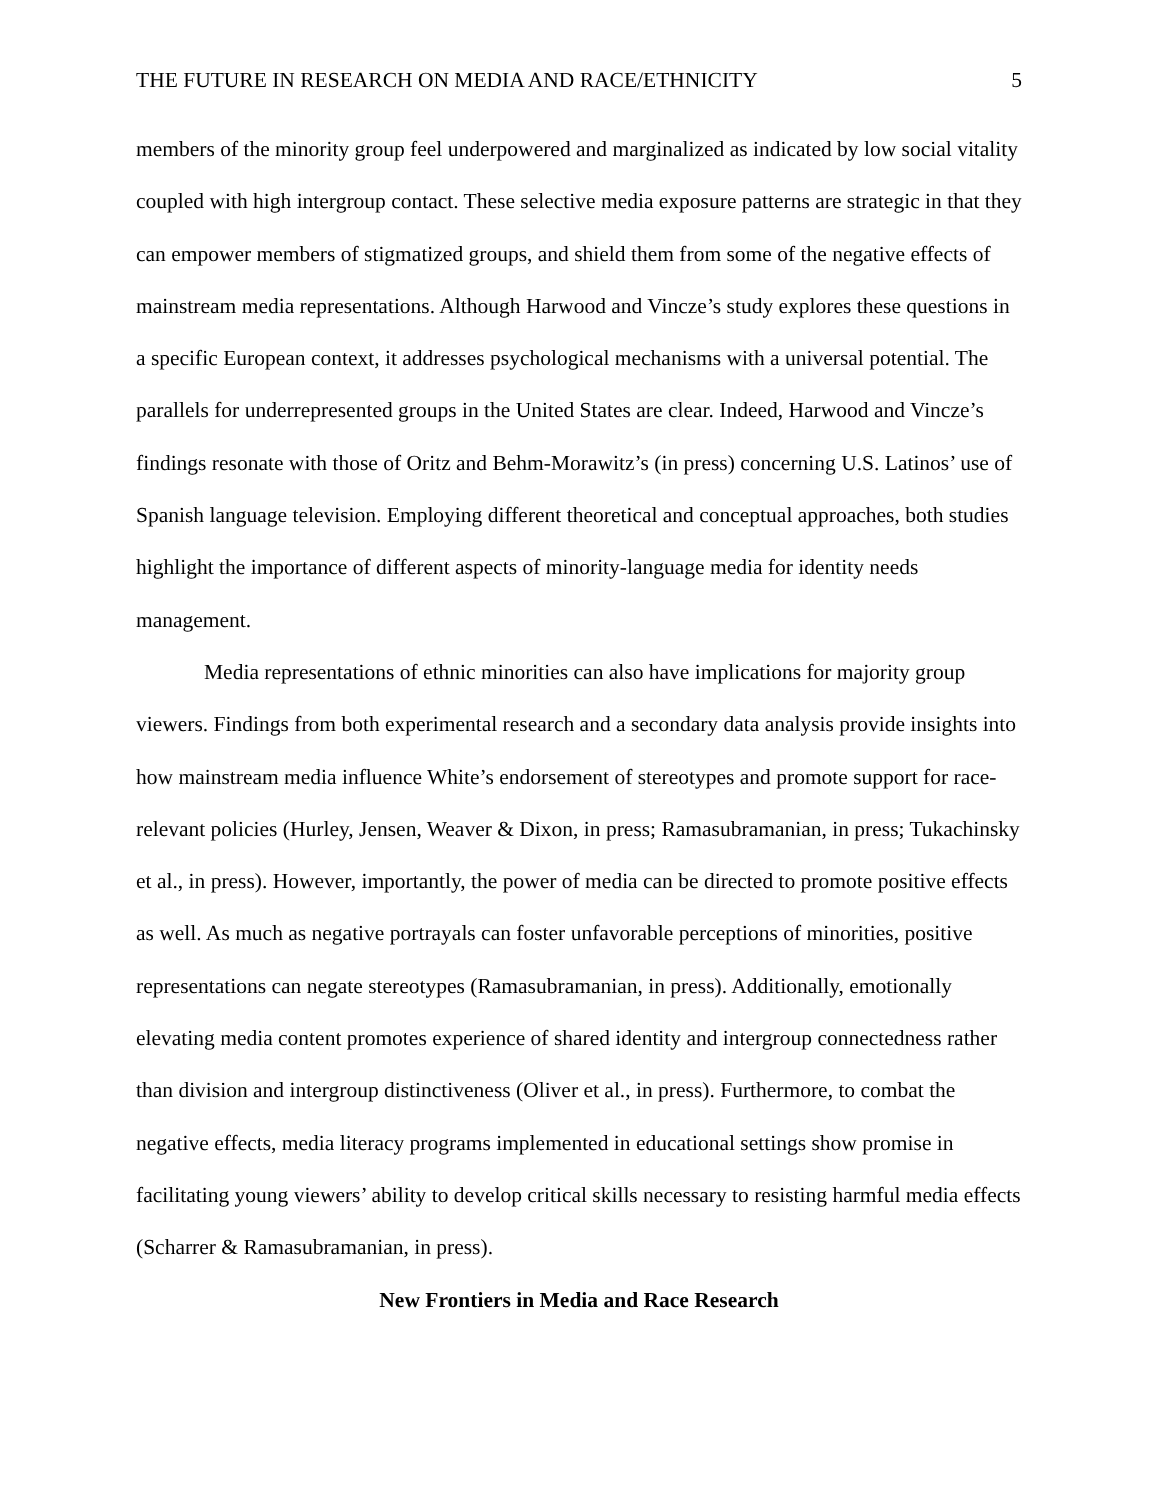THE FUTURE IN RESEARCH ON MEDIA AND RACE/ETHNICITY 5
members of the minority group feel underpowered and marginalized as indicated by low social vitality coupled with high intergroup contact. These selective media exposure patterns are strategic in that they can empower members of stigmatized groups, and shield them from some of the negative effects of mainstream media representations. Although Harwood and Vincze’s study explores these questions in a specific European context, it addresses psychological mechanisms with a universal potential. The parallels for underrepresented groups in the United States are clear. Indeed, Harwood and Vincze’s findings resonate with those of Oritz and Behm-Morawitz’s (in press) concerning U.S. Latinos’ use of Spanish language television. Employing different theoretical and conceptual approaches, both studies highlight the importance of different aspects of minority-language media for identity needs management.
Media representations of ethnic minorities can also have implications for majority group viewers. Findings from both experimental research and a secondary data analysis provide insights into how mainstream media influence White’s endorsement of stereotypes and promote support for race-relevant policies (Hurley, Jensen, Weaver & Dixon, in press; Ramasubramanian, in press; Tukachinsky et al., in press). However, importantly, the power of media can be directed to promote positive effects as well. As much as negative portrayals can foster unfavorable perceptions of minorities, positive representations can negate stereotypes (Ramasubramanian, in press). Additionally, emotionally elevating media content promotes experience of shared identity and intergroup connectedness rather than division and intergroup distinctiveness (Oliver et al., in press). Furthermore, to combat the negative effects, media literacy programs implemented in educational settings show promise in facilitating young viewers’ ability to develop critical skills necessary to resisting harmful media effects (Scharrer & Ramasubramanian, in press).
New Frontiers in Media and Race Research